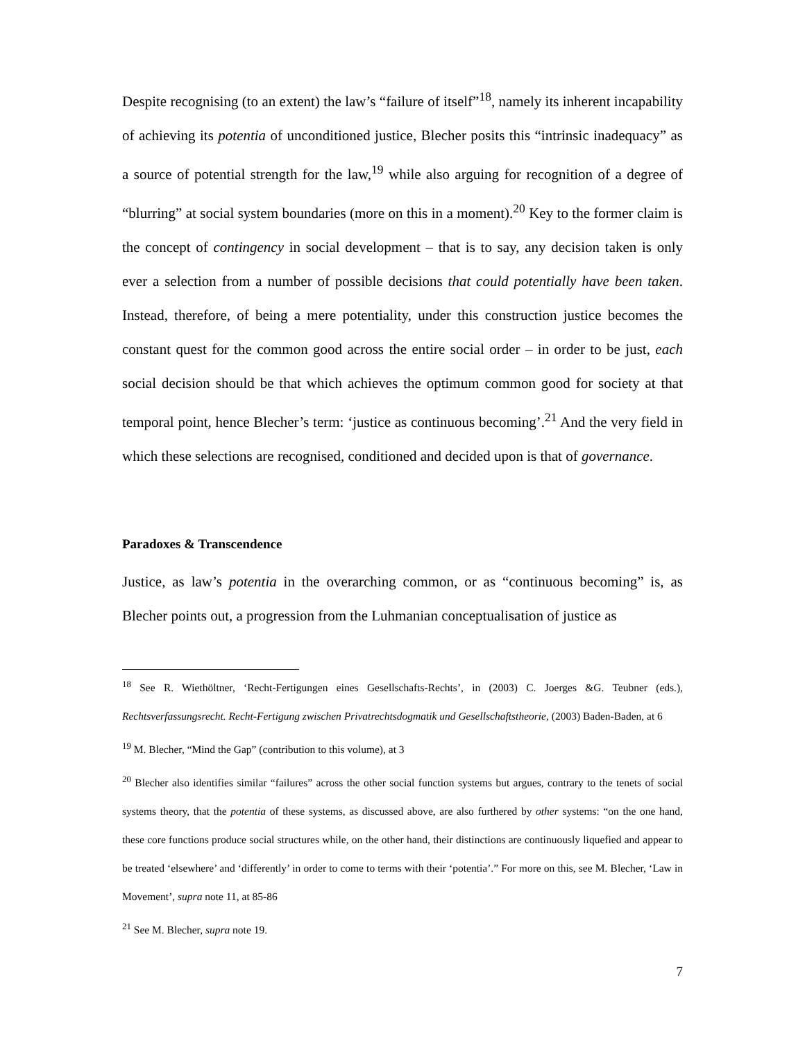Despite recognising (to an extent) the law’s “failure of itself”<sup>18</sup>, namely its inherent incapability of achieving its potentia of unconditioned justice, Blecher posits this “intrinsic inadequacy” as a source of potential strength for the law,<sup>19</sup> while also arguing for recognition of a degree of “blurring” at social system boundaries (more on this in a moment).<sup>20</sup> Key to the former claim is the concept of contingency in social development – that is to say, any decision taken is only ever a selection from a number of possible decisions that could potentially have been taken. Instead, therefore, of being a mere potentiality, under this construction justice becomes the constant quest for the common good across the entire social order – in order to be just, each social decision should be that which achieves the optimum common good for society at that temporal point, hence Blecher’s term: ‘justice as continuous becoming’.<sup>21</sup> And the very field in which these selections are recognised, conditioned and decided upon is that of governance.
Paradoxes & Transcendence
Justice, as law’s potentia in the overarching common, or as “continuous becoming” is, as Blecher points out, a progression from the Luhmanian conceptualisation of justice as
<sup>18</sup> See R. Wiethöltner, ‘Recht-Fertigungen eines Gesellschafts-Rechts’, in (2003) C. Joerges &G. Teubner (eds.), Rechtsverfassungsrecht. Recht-Fertigung zwischen Privatrechtsdogmatik und Gesellschaftstheorie, (2003) Baden-Baden, at 6
<sup>19</sup> M. Blecher, “Mind the Gap” (contribution to this volume), at 3
<sup>20</sup> Blecher also identifies similar “failures” across the other social function systems but argues, contrary to the tenets of social systems theory, that the potentia of these systems, as discussed above, are also furthered by other systems: “on the one hand, these core functions produce social structures while, on the other hand, their distinctions are continuously liquefied and appear to be treated ‘elsewhere’ and ‘differently’ in order to come to terms with their ‘potentia’.” For more on this, see M. Blecher, ‘Law in Movement’, supra note 11, at 85-86
<sup>21</sup> See M. Blecher, supra note 19.
7